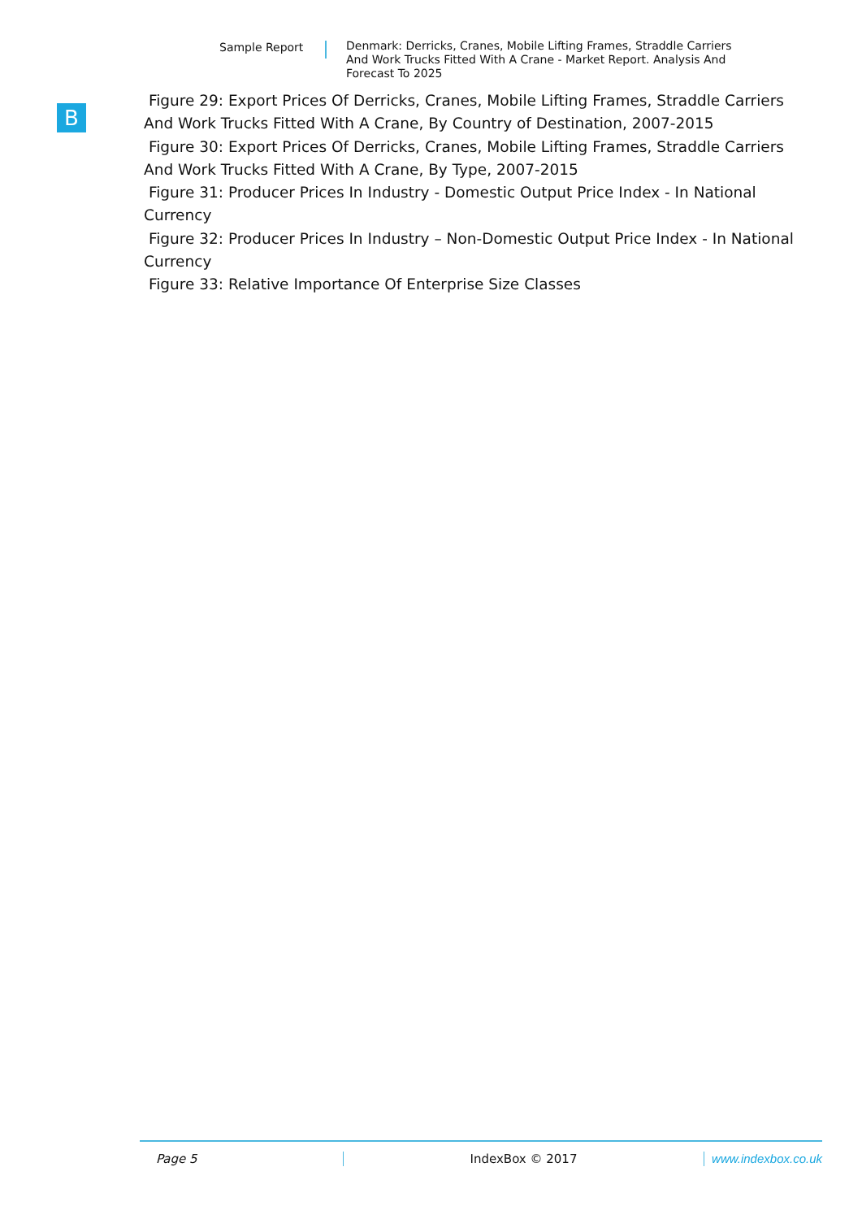Sample Report
Denmark: Derricks, Cranes, Mobile Lifting Frames, Straddle Carriers And Work Trucks Fitted With A Crane - Market Report. Analysis And Forecast To 2025
B
Figure 29: Export Prices Of Derricks, Cranes, Mobile Lifting Frames, Straddle Carriers And Work Trucks Fitted With A Crane, By Country of Destination, 2007-2015
Figure 30: Export Prices Of Derricks, Cranes, Mobile Lifting Frames, Straddle Carriers And Work Trucks Fitted With A Crane, By Type, 2007-2015
Figure 31: Producer Prices In Industry - Domestic Output Price Index - In National Currency
Figure 32: Producer Prices In Industry – Non-Domestic Output Price Index - In National Currency
Figure 33: Relative Importance Of Enterprise Size Classes
Page 5 IndexBox © 2017 www.indexbox.co.uk